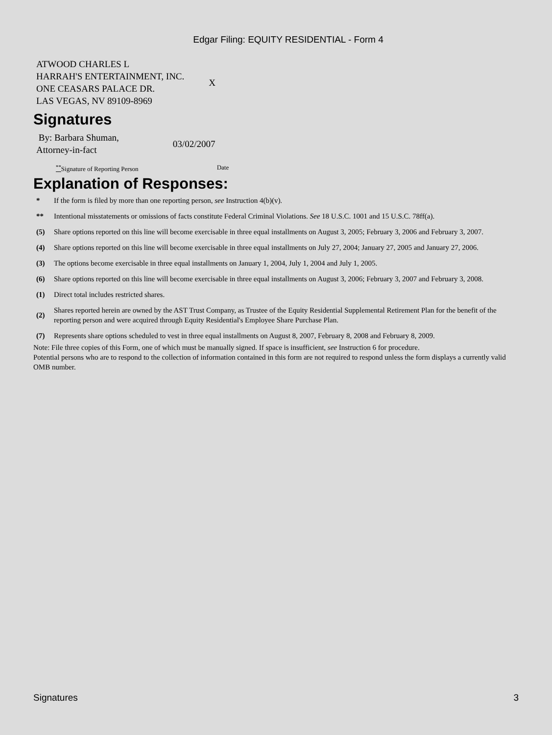Edgar Filing: EQUITY RESIDENTIAL - Form 4
ATWOOD CHARLES L
HARRAH'S ENTERTAINMENT, INC.
ONE CEASARS PALACE DR.
LAS VEGAS, NV 89109-8969
X
Signatures
By: Barbara Shuman,
Attorney-in-fact
03/02/2007
<sup>**</sup> Signature of Reporting Person
Date
Explanation of Responses:
| * | If the form is filed by more than one reporting person, see Instruction 4(b)(v). |
| ** | Intentional misstatements or omissions of facts constitute Federal Criminal Violations. See 18 U.S.C. 1001 and 15 U.S.C. 78ff(a). |
| (5) | Share options reported on this line will become exercisable in three equal installments on August 3, 2005; February 3, 2006 and February 3, 2007. |
| (4) | Share options reported on this line will become exercisable in three equal installments on July 27, 2004; January 27, 2005 and January 27, 2006. |
| (3) | The options become exercisable in three equal installments on January 1, 2004, July 1, 2004 and July 1, 2005. |
| (6) | Share options reported on this line will become exercisable in three equal installments on August 3, 2006; February 3, 2007 and February 3, 2008. |
| (1) | Direct total includes restricted shares. |
| (2) | Shares reported herein are owned by the AST Trust Company, as Trustee of the Equity Residential Supplemental Retirement Plan for the benefit of the reporting person and were acquired through Equity Residential's Employee Share Purchase Plan. |
| (7) | Represents share options scheduled to vest in three equal installments on August 8, 2007, February 8, 2008 and February 8, 2009. |
Note: File three copies of this Form, one of which must be manually signed. If space is insufficient, see Instruction 6 for procedure.
Potential persons who are to respond to the collection of information contained in this form are not required to respond unless the form displays a currently valid OMB number.
Signatures 3